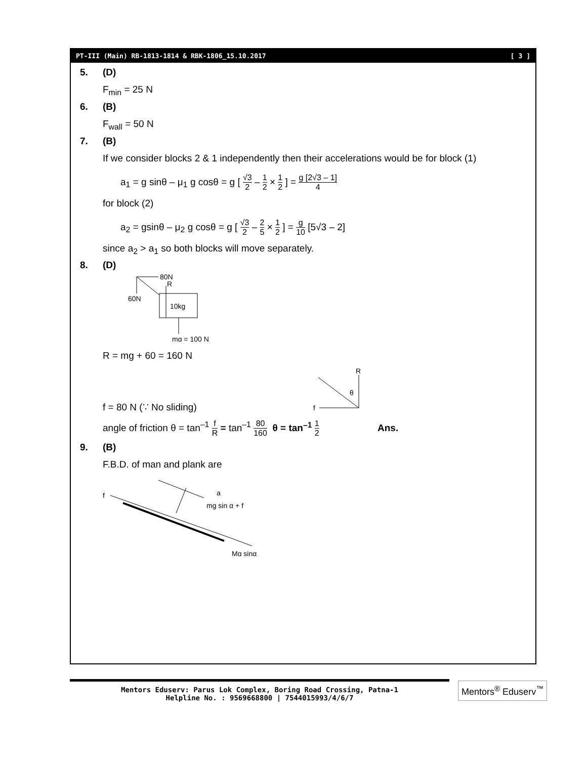PT-III (Main) RB-1813-1814 & RBK-1806_15.10.2017 [ 3 ]
5. (D)
F<sub>min</sub> = 25 N
6. (B)
F<sub>wall</sub> = 50 N
7. (B)
If we consider blocks 2 & 1 independently then their accelerations would be for block (1)
a<sub>1</sub> = g sinθ – μ<sub>1</sub> g cosθ = g [ √3 2 – 1 2 × 1 2 ] = g [2√3 – 1] 4
for block (2)
a<sub>2</sub> = gsinθ – μ<sub>2</sub> g cosθ = g [ √3 2 – 2 5 × 1 2 ] = g 10 [5√3 – 2]
since a<sub>2</sub> > a<sub>1</sub> so both blocks will move separately.
8. (D)
80N
R
60N
10kg
mg = 100 N
R = mg + 60 = 160 N
f = 80 N (∵ No sliding)
R
f
θ
angle of friction θ = tan<sup>–1</sup> f R = tan<sup>–1</sup> 80 160 θ = tan<sup>–1</sup> 1 2 Ans.
9. (B)
F.B.D. of man and plank are
f
Mg sinα
a
mg sin α + f
Mentors Eduserv: Parus Lok Complex, Boring Road Crossing, Patna-1
Helpline No. : 9569668800 | 7544015993/4/6/7
Mentors<sup>®</sup> Eduserv<sup>™</sup>